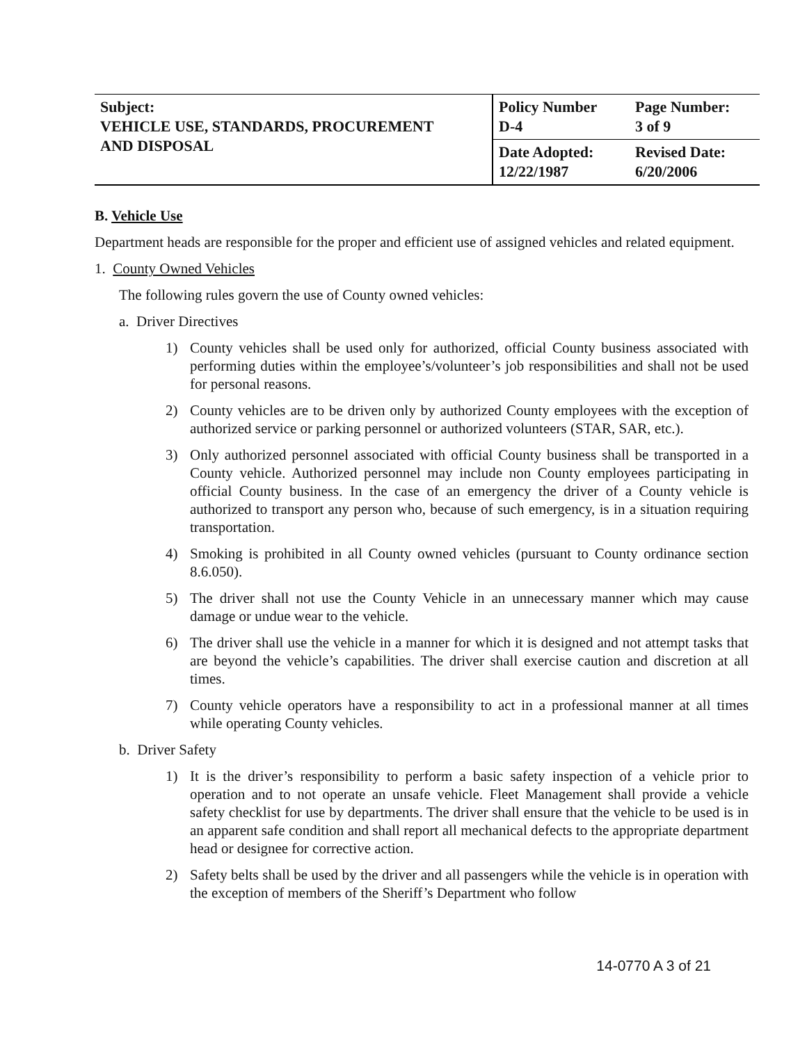| Subject: VEHICLE USE, STANDARDS, PROCUREMENT AND DISPOSAL | Policy Number D-4 | Page Number: 3 of 9 |
| | Date Adopted: 12/22/1987 | Revised Date: 6/20/2006 |
B. Vehicle Use
Department heads are responsible for the proper and efficient use of assigned vehicles and related equipment.
1. County Owned Vehicles
The following rules govern the use of County owned vehicles:
a. Driver Directives
1) County vehicles shall be used only for authorized, official County business associated with performing duties within the employee’s/volunteer’s job responsibilities and shall not be used for personal reasons.
2) County vehicles are to be driven only by authorized County employees with the exception of authorized service or parking personnel or authorized volunteers (STAR, SAR, etc.).
3) Only authorized personnel associated with official County business shall be transported in a County vehicle. Authorized personnel may include non County employees participating in official County business. In the case of an emergency the driver of a County vehicle is authorized to transport any person who, because of such emergency, is in a situation requiring transportation.
4) Smoking is prohibited in all County owned vehicles (pursuant to County ordinance section 8.6.050).
5) The driver shall not use the County Vehicle in an unnecessary manner which may cause damage or undue wear to the vehicle.
6) The driver shall use the vehicle in a manner for which it is designed and not attempt tasks that are beyond the vehicle’s capabilities. The driver shall exercise caution and discretion at all times.
7) County vehicle operators have a responsibility to act in a professional manner at all times while operating County vehicles.
b. Driver Safety
1) It is the driver’s responsibility to perform a basic safety inspection of a vehicle prior to operation and to not operate an unsafe vehicle. Fleet Management shall provide a vehicle safety checklist for use by departments. The driver shall ensure that the vehicle to be used is in an apparent safe condition and shall report all mechanical defects to the appropriate department head or designee for corrective action.
2) Safety belts shall be used by the driver and all passengers while the vehicle is in operation with the exception of members of the Sheriff’s Department who follow
14-0770 A 3 of 21